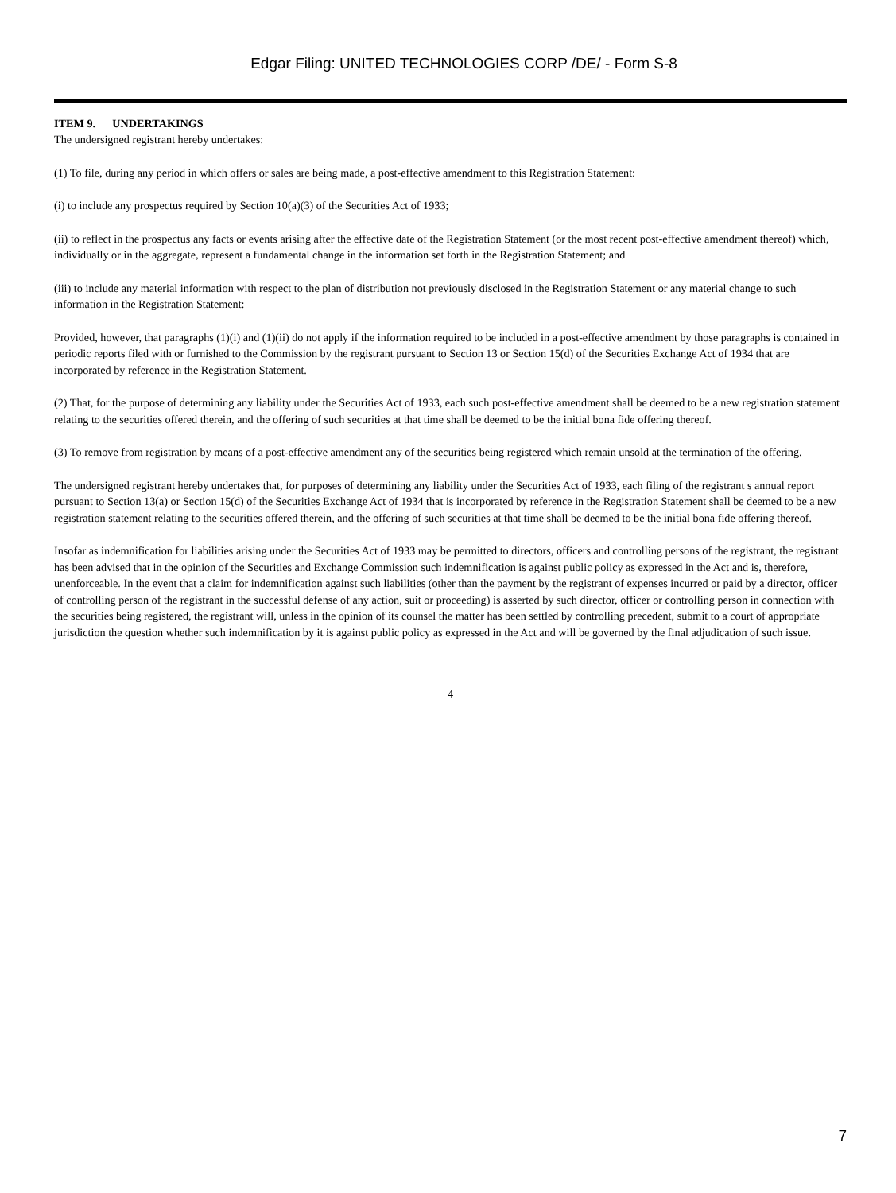Edgar Filing: UNITED TECHNOLOGIES CORP /DE/ - Form S-8
ITEM 9. UNDERTAKINGS
The undersigned registrant hereby undertakes:
(1) To file, during any period in which offers or sales are being made, a post-effective amendment to this Registration Statement:
(i) to include any prospectus required by Section 10(a)(3) of the Securities Act of 1933;
(ii) to reflect in the prospectus any facts or events arising after the effective date of the Registration Statement (or the most recent post-effective amendment thereof) which, individually or in the aggregate, represent a fundamental change in the information set forth in the Registration Statement; and
(iii) to include any material information with respect to the plan of distribution not previously disclosed in the Registration Statement or any material change to such information in the Registration Statement:
Provided, however, that paragraphs (1)(i) and (1)(ii) do not apply if the information required to be included in a post-effective amendment by those paragraphs is contained in periodic reports filed with or furnished to the Commission by the registrant pursuant to Section 13 or Section 15(d) of the Securities Exchange Act of 1934 that are incorporated by reference in the Registration Statement.
(2) That, for the purpose of determining any liability under the Securities Act of 1933, each such post-effective amendment shall be deemed to be a new registration statement relating to the securities offered therein, and the offering of such securities at that time shall be deemed to be the initial bona fide offering thereof.
(3) To remove from registration by means of a post-effective amendment any of the securities being registered which remain unsold at the termination of the offering.
The undersigned registrant hereby undertakes that, for purposes of determining any liability under the Securities Act of 1933, each filing of the registrant s annual report pursuant to Section 13(a) or Section 15(d) of the Securities Exchange Act of 1934 that is incorporated by reference in the Registration Statement shall be deemed to be a new registration statement relating to the securities offered therein, and the offering of such securities at that time shall be deemed to be the initial bona fide offering thereof.
Insofar as indemnification for liabilities arising under the Securities Act of 1933 may be permitted to directors, officers and controlling persons of the registrant, the registrant has been advised that in the opinion of the Securities and Exchange Commission such indemnification is against public policy as expressed in the Act and is, therefore, unenforceable. In the event that a claim for indemnification against such liabilities (other than the payment by the registrant of expenses incurred or paid by a director, officer of controlling person of the registrant in the successful defense of any action, suit or proceeding) is asserted by such director, officer or controlling person in connection with the securities being registered, the registrant will, unless in the opinion of its counsel the matter has been settled by controlling precedent, submit to a court of appropriate jurisdiction the question whether such indemnification by it is against public policy as expressed in the Act and will be governed by the final adjudication of such issue.
4
7